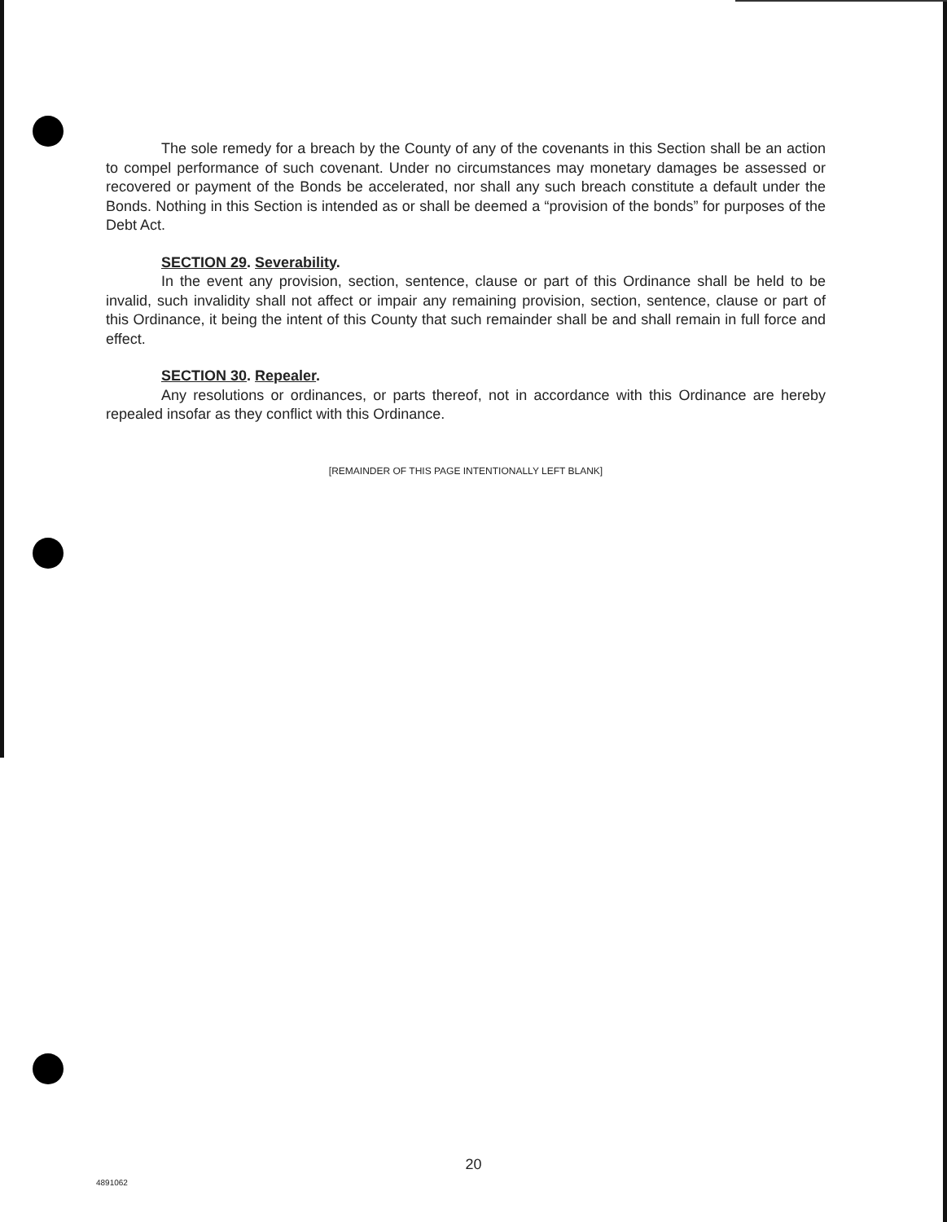The sole remedy for a breach by the County of any of the covenants in this Section shall be an action to compel performance of such covenant. Under no circumstances may monetary damages be assessed or recovered or payment of the Bonds be accelerated, nor shall any such breach constitute a default under the Bonds. Nothing in this Section is intended as or shall be deemed a “provision of the bonds” for purposes of the Debt Act.
SECTION 29. Severability.
In the event any provision, section, sentence, clause or part of this Ordinance shall be held to be invalid, such invalidity shall not affect or impair any remaining provision, section, sentence, clause or part of this Ordinance, it being the intent of this County that such remainder shall be and shall remain in full force and effect.
SECTION 30. Repealer.
Any resolutions or ordinances, or parts thereof, not in accordance with this Ordinance are hereby repealed insofar as they conflict with this Ordinance.
[REMAINDER OF THIS PAGE INTENTIONALLY LEFT BLANK]
20
4891062